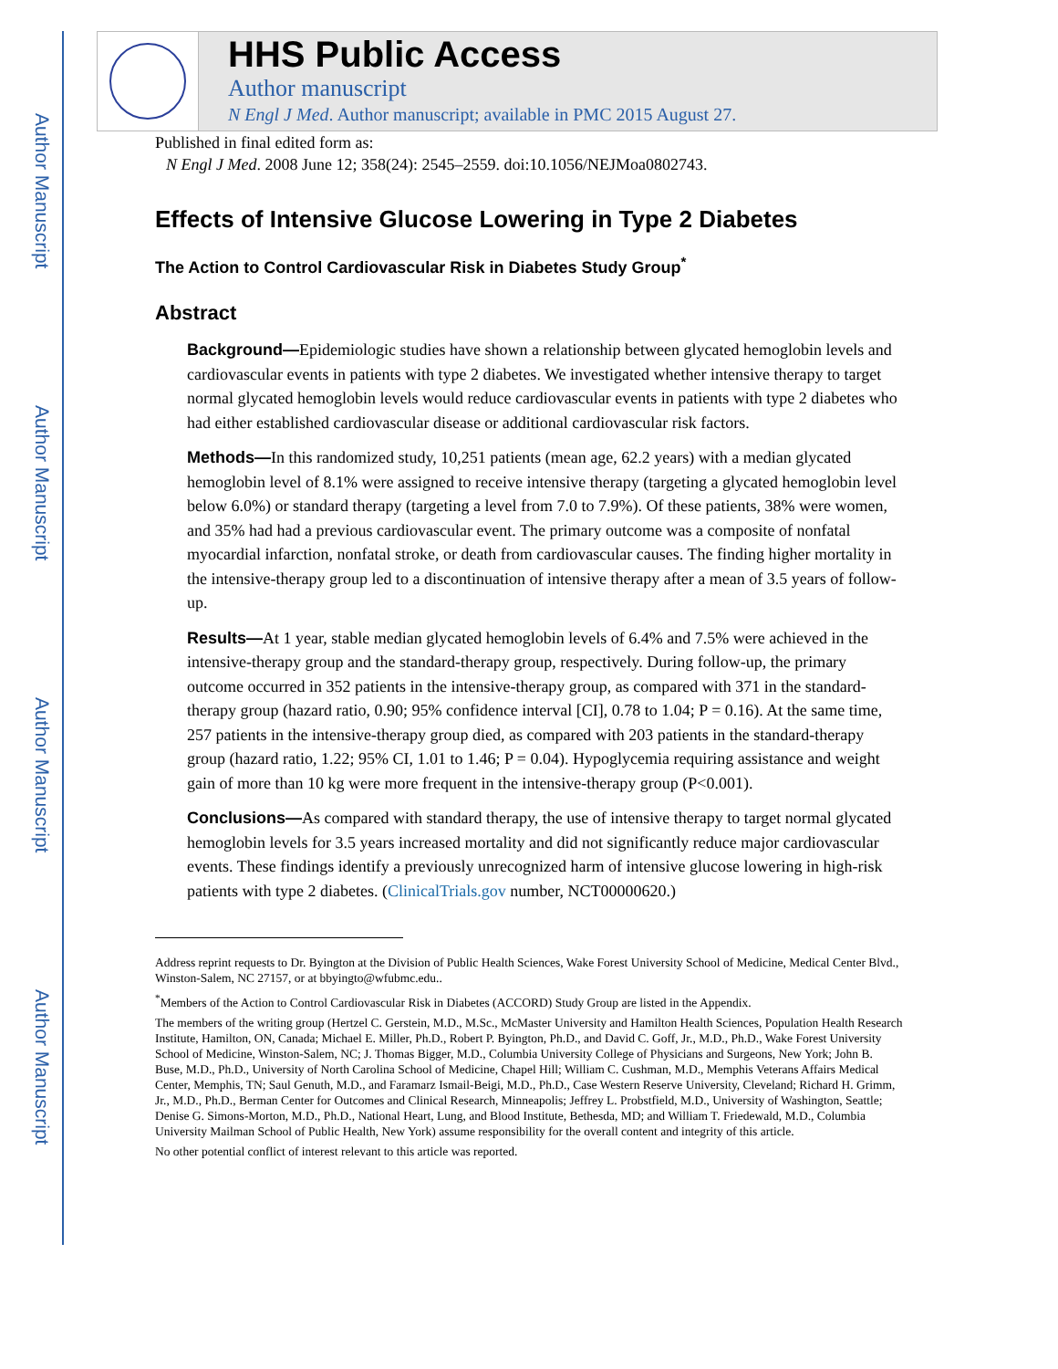Author Manuscript
Author Manuscript
Author Manuscript
Author Manuscript
HHS Public Access
Author manuscript
N Engl J Med. Author manuscript; available in PMC 2015 August 27.
Published in final edited form as:
N Engl J Med. 2008 June 12; 358(24): 2545–2559. doi:10.1056/NEJMoa0802743.
Effects of Intensive Glucose Lowering in Type 2 Diabetes
The Action to Control Cardiovascular Risk in Diabetes Study Group<sup>*</sup>
Abstract
Background—Epidemiologic studies have shown a relationship between glycated hemoglobin levels and cardiovascular events in patients with type 2 diabetes. We investigated whether intensive therapy to target normal glycated hemoglobin levels would reduce cardiovascular events in patients with type 2 diabetes who had either established cardiovascular disease or additional cardiovascular risk factors.
Methods—In this randomized study, 10,251 patients (mean age, 62.2 years) with a median glycated hemoglobin level of 8.1% were assigned to receive intensive therapy (targeting a glycated hemoglobin level below 6.0%) or standard therapy (targeting a level from 7.0 to 7.9%). Of these patients, 38% were women, and 35% had had a previous cardiovascular event. The primary outcome was a composite of nonfatal myocardial infarction, nonfatal stroke, or death from cardiovascular causes. The finding higher mortality in the intensive-therapy group led to a discontinuation of intensive therapy after a mean of 3.5 years of follow-up.
Results—At 1 year, stable median glycated hemoglobin levels of 6.4% and 7.5% were achieved in the intensive-therapy group and the standard-therapy group, respectively. During follow-up, the primary outcome occurred in 352 patients in the intensive-therapy group, as compared with 371 in the standard-therapy group (hazard ratio, 0.90; 95% confidence interval [CI], 0.78 to 1.04; P = 0.16). At the same time, 257 patients in the intensive-therapy group died, as compared with 203 patients in the standard-therapy group (hazard ratio, 1.22; 95% CI, 1.01 to 1.46; P = 0.04). Hypoglycemia requiring assistance and weight gain of more than 10 kg were more frequent in the intensive-therapy group (P<0.001).
Conclusions—As compared with standard therapy, the use of intensive therapy to target normal glycated hemoglobin levels for 3.5 years increased mortality and did not significantly reduce major cardiovascular events. These findings identify a previously unrecognized harm of intensive glucose lowering in high-risk patients with type 2 diabetes. (ClinicalTrials.gov number, NCT00000620.)
Address reprint requests to Dr. Byington at the Division of Public Health Sciences, Wake Forest University School of Medicine, Medical Center Blvd., Winston-Salem, NC 27157, or at bbyingto@wfubmc.edu..
<sup>*</sup> Members of the Action to Control Cardiovascular Risk in Diabetes (ACCORD) Study Group are listed in the Appendix.
The members of the writing group (Hertzel C. Gerstein, M.D., M.Sc., McMaster University and Hamilton Health Sciences, Population Health Research Institute, Hamilton, ON, Canada; Michael E. Miller, Ph.D., Robert P. Byington, Ph.D., and David C. Goff, Jr., M.D., Ph.D., Wake Forest University School of Medicine, Winston-Salem, NC; J. Thomas Bigger, M.D., Columbia University College of Physicians and Surgeons, New York; John B. Buse, M.D., Ph.D., University of North Carolina School of Medicine, Chapel Hill; William C. Cushman, M.D., Memphis Veterans Affairs Medical Center, Memphis, TN; Saul Genuth, M.D., and Faramarz Ismail-Beigi, M.D., Ph.D., Case Western Reserve University, Cleveland; Richard H. Grimm, Jr., M.D., Ph.D., Berman Center for Outcomes and Clinical Research, Minneapolis; Jeffrey L. Probstfield, M.D., University of Washington, Seattle; Denise G. Simons-Morton, M.D., Ph.D., National Heart, Lung, and Blood Institute, Bethesda, MD; and William T. Friedewald, M.D., Columbia University Mailman School of Public Health, New York) assume responsibility for the overall content and integrity of this article.
No other potential conflict of interest relevant to this article was reported.